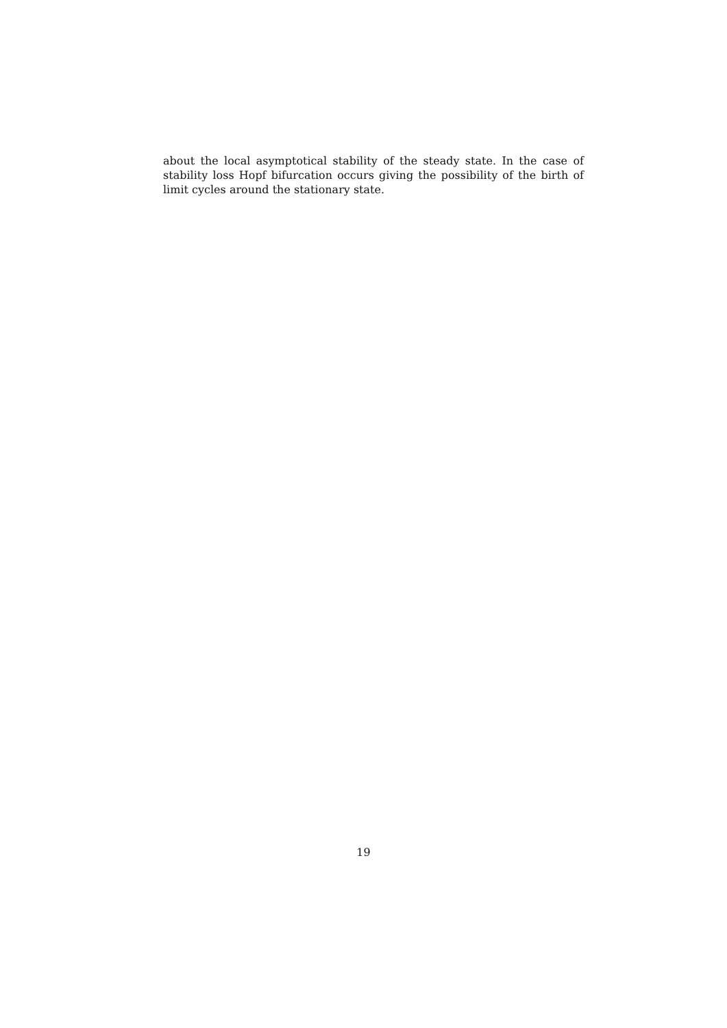about the local asymptotical stability of the steady state. In the case of stability loss Hopf bifurcation occurs giving the possibility of the birth of limit cycles around the stationary state.
19